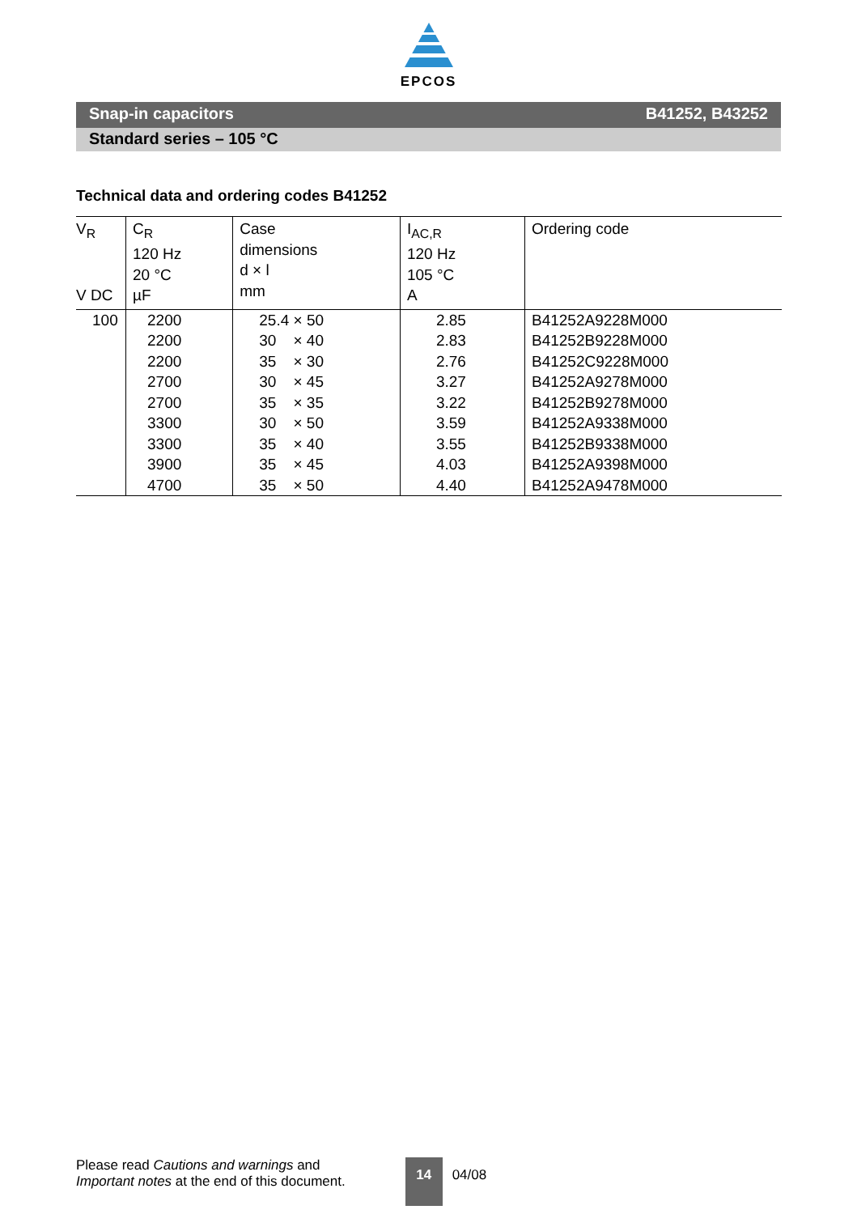EPCOS
Snap-in capacitors B41252, B43252
Standard series – 105 °C
Technical data and ordering codes B41252
| V<sub>R</sub> V DC | C<sub>R</sub> 120 Hz 20 °C µF | Case dimensions d × l mm | I<sub>AC,R</sub> 120 Hz 105 °C A | Ordering code |
| --- | --- | --- | --- | --- |
| 100 | 2200 2200 2200 2700 2700 3300 3300 3900 4700 | 25.4 × 50 30 × 40 35 × 30 30 × 45 35 × 35 30 × 50 35 × 40 35 × 45 35 × 50 | 2.85 2.83 2.76 3.27 3.22 3.59 3.55 4.03 4.40 | B41252A9228M000 B41252B9228M000 B41252C9228M000 B41252A9278M000 B41252B9278M000 B41252A9338M000 B41252B9338M000 B41252A9398M000 B41252A9478M000 |
Please read Cautions and warnings and
Important notes at the end of this document.
14
04/08